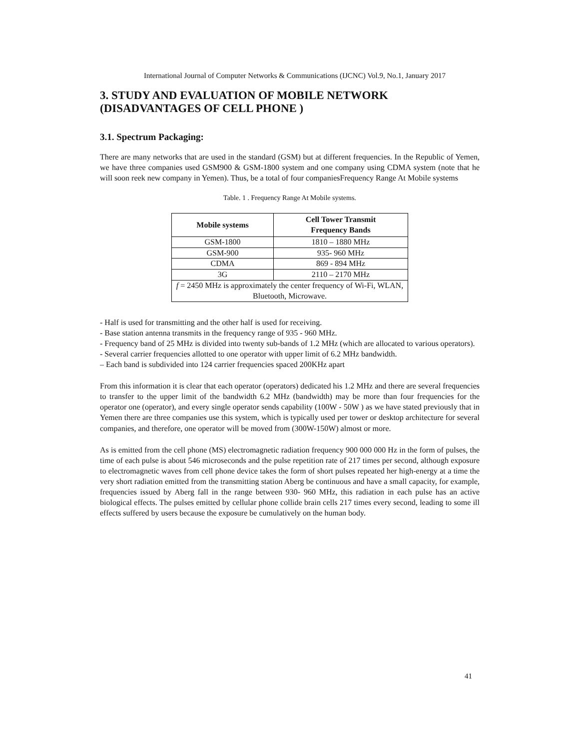International Journal of Computer Networks & Communications (IJCNC) Vol.9, No.1, January 2017
3. STUDY AND EVALUATION OF MOBILE NETWORK (DISADVANTAGES OF CELL PHONE )
3.1. Spectrum Packaging:
There are many networks that are used in the standard (GSM) but at different frequencies. In the Republic of Yemen, we have three companies used GSM900 & GSM-1800 system and one company using CDMA system (note that he will soon reek new company in Yemen). Thus, be a total of four companiesFrequency Range At Mobile systems
Table. 1 . Frequency Range At Mobile systems.
| Mobile systems | Cell Tower Transmit Frequency Bands |
| --- | --- |
| GSM-1800 | 1810 – 1880 MHz |
| GSM-900 | 935- 960 MHz |
| CDMA | 869 - 894 MHz |
| 3G | 2110 – 2170 MHz |
| f = 2450 MHz is approximately the center frequency of Wi-Fi, WLAN, Bluetooth, Microwave. | |
- Half is used for transmitting and the other half is used for receiving.
- Base station antenna transmits in the frequency range of 935 - 960 MHz.
- Frequency band of 25 MHz is divided into twenty sub-bands of 1.2 MHz (which are allocated to various operators).
- Several carrier frequencies allotted to one operator with upper limit of 6.2 MHz bandwidth.
– Each band is subdivided into 124 carrier frequencies spaced 200KHz apart
From this information it is clear that each operator (operators) dedicated his 1.2 MHz and there are several frequencies to transfer to the upper limit of the bandwidth 6.2 MHz (bandwidth) may be more than four frequencies for the operator one (operator), and every single operator sends capability (100W - 50W ) as we have stated previously that in Yemen there are three companies use this system, which is typically used per tower or desktop architecture for several companies, and therefore, one operator will be moved from (300W-150W) almost or more.
As is emitted from the cell phone (MS) electromagnetic radiation frequency 900 000 000 Hz in the form of pulses, the time of each pulse is about 546 microseconds and the pulse repetition rate of 217 times per second, although exposure to electromagnetic waves from cell phone device takes the form of short pulses repeated her high-energy at a time the very short radiation emitted from the transmitting station Aberg be continuous and have a small capacity, for example, frequencies issued by Aberg fall in the range between 930- 960 MHz, this radiation in each pulse has an active biological effects. The pulses emitted by cellular phone collide brain cells 217 times every second, leading to some ill effects suffered by users because the exposure be cumulatively on the human body.
41